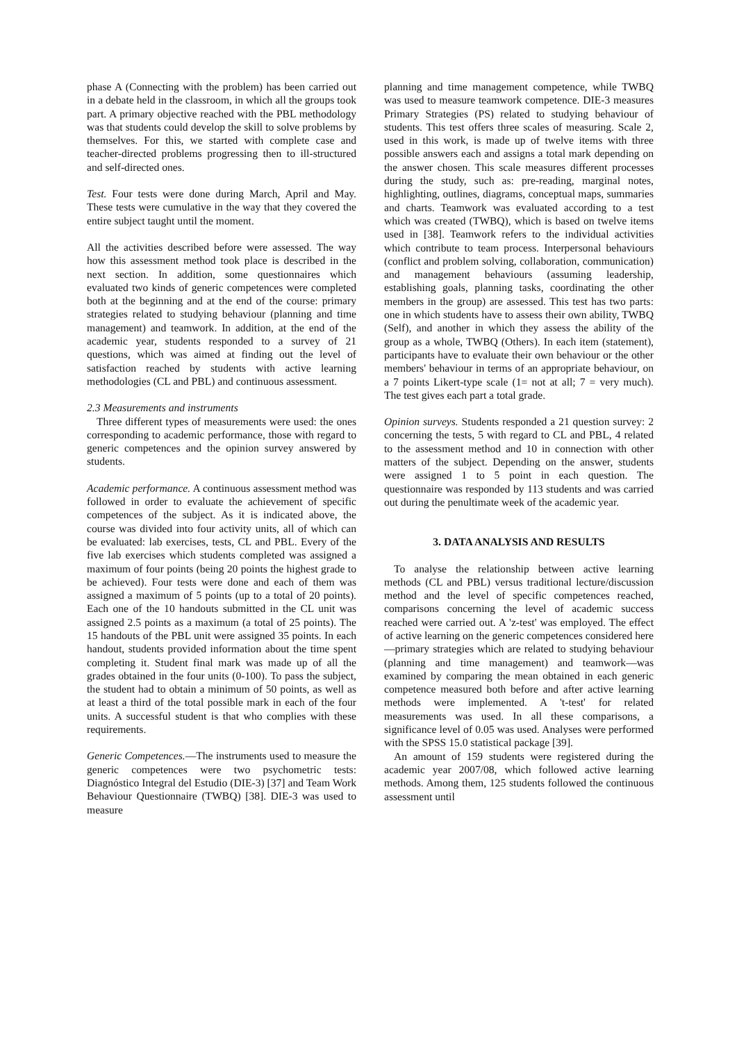phase A (Connecting with the problem) has been carried out in a debate held in the classroom, in which all the groups took part. A primary objective reached with the PBL methodology was that students could develop the skill to solve problems by themselves. For this, we started with complete case and teacher-directed problems progressing then to ill-structured and self-directed ones.
Test. Four tests were done during March, April and May. These tests were cumulative in the way that they covered the entire subject taught until the moment.
All the activities described before were assessed. The way how this assessment method took place is described in the next section. In addition, some questionnaires which evaluated two kinds of generic competences were completed both at the beginning and at the end of the course: primary strategies related to studying behaviour (planning and time management) and teamwork. In addition, at the end of the academic year, students responded to a survey of 21 questions, which was aimed at finding out the level of satisfaction reached by students with active learning methodologies (CL and PBL) and continuous assessment.
2.3 Measurements and instruments
Three different types of measurements were used: the ones corresponding to academic performance, those with regard to generic competences and the opinion survey answered by students.
Academic performance. A continuous assessment method was followed in order to evaluate the achievement of specific competences of the subject. As it is indicated above, the course was divided into four activity units, all of which can be evaluated: lab exercises, tests, CL and PBL. Every of the five lab exercises which students completed was assigned a maximum of four points (being 20 points the highest grade to be achieved). Four tests were done and each of them was assigned a maximum of 5 points (up to a total of 20 points). Each one of the 10 handouts submitted in the CL unit was assigned 2.5 points as a maximum (a total of 25 points). The 15 handouts of the PBL unit were assigned 35 points. In each handout, students provided information about the time spent completing it. Student final mark was made up of all the grades obtained in the four units (0-100). To pass the subject, the student had to obtain a minimum of 50 points, as well as at least a third of the total possible mark in each of the four units. A successful student is that who complies with these requirements.
Generic Competences.—The instruments used to measure the generic competences were two psychometric tests: Diagnóstico Integral del Estudio (DIE-3) [37] and Team Work Behaviour Questionnaire (TWBQ) [38]. DIE-3 was used to measure
planning and time management competence, while TWBQ was used to measure teamwork competence. DIE-3 measures Primary Strategies (PS) related to studying behaviour of students. This test offers three scales of measuring. Scale 2, used in this work, is made up of twelve items with three possible answers each and assigns a total mark depending on the answer chosen. This scale measures different processes during the study, such as: pre-reading, marginal notes, highlighting, outlines, diagrams, conceptual maps, summaries and charts. Teamwork was evaluated according to a test which was created (TWBQ), which is based on twelve items used in [38]. Teamwork refers to the individual activities which contribute to team process. Interpersonal behaviours (conflict and problem solving, collaboration, communication) and management behaviours (assuming leadership, establishing goals, planning tasks, coordinating the other members in the group) are assessed. This test has two parts: one in which students have to assess their own ability, TWBQ (Self), and another in which they assess the ability of the group as a whole, TWBQ (Others). In each item (statement), participants have to evaluate their own behaviour or the other members' behaviour in terms of an appropriate behaviour, on a 7 points Likert-type scale (1= not at all; 7 = very much). The test gives each part a total grade.
Opinion surveys. Students responded a 21 question survey: 2 concerning the tests, 5 with regard to CL and PBL, 4 related to the assessment method and 10 in connection with other matters of the subject. Depending on the answer, students were assigned 1 to 5 point in each question. The questionnaire was responded by 113 students and was carried out during the penultimate week of the academic year.
3. DATA ANALYSIS AND RESULTS
To analyse the relationship between active learning methods (CL and PBL) versus traditional lecture/discussion method and the level of specific competences reached, comparisons concerning the level of academic success reached were carried out. A 'z-test' was employed. The effect of active learning on the generic competences considered here—primary strategies which are related to studying behaviour (planning and time management) and teamwork—was examined by comparing the mean obtained in each generic competence measured both before and after active learning methods were implemented. A 't-test' for related measurements was used. In all these comparisons, a significance level of 0.05 was used. Analyses were performed with the SPSS 15.0 statistical package [39].
An amount of 159 students were registered during the academic year 2007/08, which followed active learning methods. Among them, 125 students followed the continuous assessment until